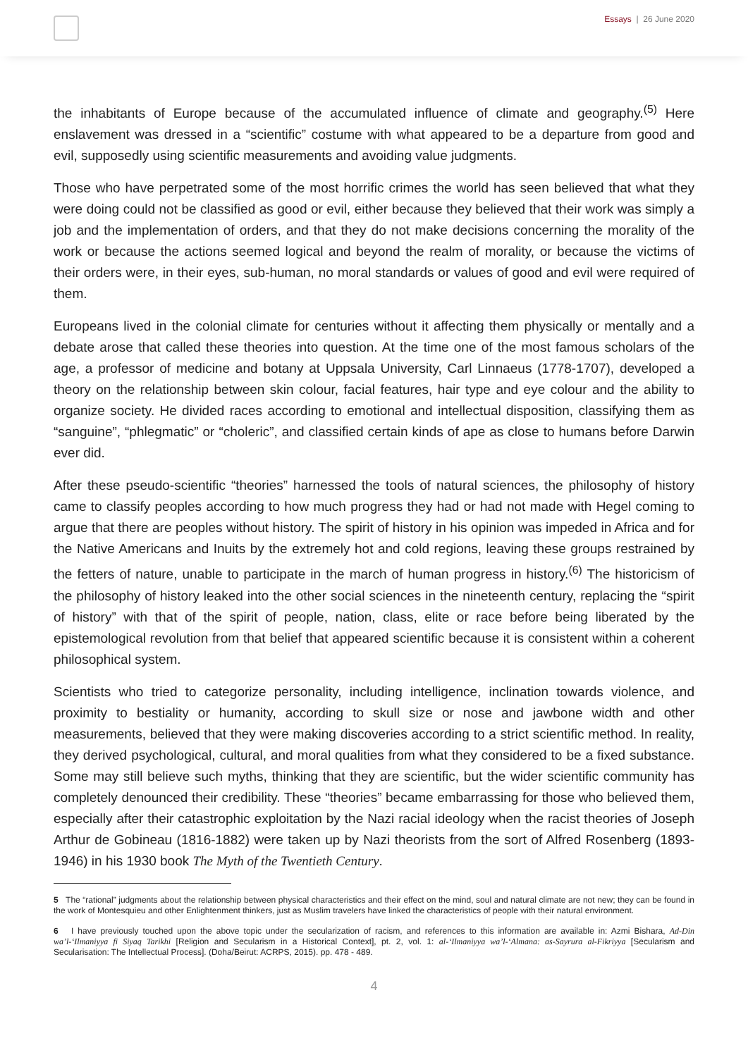Essays | 26 June 2020
the inhabitants of Europe because of the accumulated influence of climate and geography.<sup>(5)</sup> Here enslavement was dressed in a “scientific” costume with what appeared to be a departure from good and evil, supposedly using scientific measurements and avoiding value judgments.
Those who have perpetrated some of the most horrific crimes the world has seen believed that what they were doing could not be classified as good or evil, either because they believed that their work was simply a job and the implementation of orders, and that they do not make decisions concerning the morality of the work or because the actions seemed logical and beyond the realm of morality, or because the victims of their orders were, in their eyes, sub-human, no moral standards or values of good and evil were required of them.
Europeans lived in the colonial climate for centuries without it affecting them physically or mentally and a debate arose that called these theories into question. At the time one of the most famous scholars of the age, a professor of medicine and botany at Uppsala University, Carl Linnaeus (1778-1707), developed a theory on the relationship between skin colour, facial features, hair type and eye colour and the ability to organize society. He divided races according to emotional and intellectual disposition, classifying them as “sanguine”, “phlegmatic” or “choleric”, and classified certain kinds of ape as close to humans before Darwin ever did.
After these pseudo-scientific “theories” harnessed the tools of natural sciences, the philosophy of history came to classify peoples according to how much progress they had or had not made with Hegel coming to argue that there are peoples without history. The spirit of history in his opinion was impeded in Africa and for the Native Americans and Inuits by the extremely hot and cold regions, leaving these groups restrained by the fetters of nature, unable to participate in the march of human progress in history.<sup>(6)</sup> The historicism of the philosophy of history leaked into the other social sciences in the nineteenth century, replacing the “spirit of history” with that of the spirit of people, nation, class, elite or race before being liberated by the epistemological revolution from that belief that appeared scientific because it is consistent within a coherent philosophical system.
Scientists who tried to categorize personality, including intelligence, inclination towards violence, and proximity to bestiality or humanity, according to skull size or nose and jawbone width and other measurements, believed that they were making discoveries according to a strict scientific method. In reality, they derived psychological, cultural, and moral qualities from what they considered to be a fixed substance. Some may still believe such myths, thinking that they are scientific, but the wider scientific community has completely denounced their credibility. These “theories” became embarrassing for those who believed them, especially after their catastrophic exploitation by the Nazi racial ideology when the racist theories of Joseph Arthur de Gobineau (1816-1882) were taken up by Nazi theorists from the sort of Alfred Rosenberg (1893-1946) in his 1930 book The Myth of the Twentieth Century.
5 The “rational” judgments about the relationship between physical characteristics and their effect on the mind, soul and natural climate are not new; they can be found in the work of Montesquieu and other Enlightenment thinkers, just as Muslim travelers have linked the characteristics of people with their natural environment.
6 I have previously touched upon the above topic under the secularization of racism, and references to this information are available in: Azmi Bishara, Ad-Din wa’l-‘Ilmaniyya fi Siyaq Tarikhi [Religion and Secularism in a Historical Context], pt. 2, vol. 1: al-‘Ilmaniyya wa’l-‘Almana: as-Sayrura al-Fikriyya [Secularism and Secularisation: The Intellectual Process]. (Doha/Beirut: ACRPS, 2015). pp. 478 - 489.
4